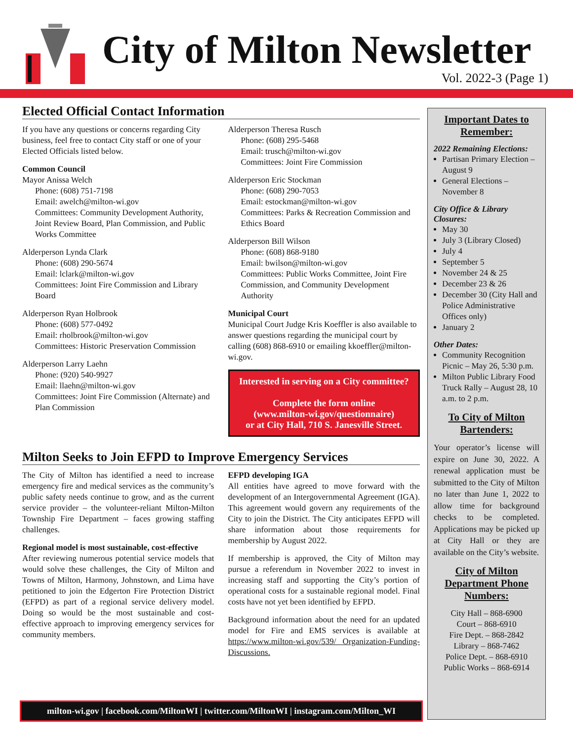City of Milton Newsletter
Vol. 2022-3 (Page 1)
Elected Official Contact Information
If you have any questions or concerns regarding City business, feel free to contact City staff or one of your Elected Officials listed below.
Common Council
Mayor Anissa Welch
Phone: (608) 751-7198
Email: awelch@milton-wi.gov
Committees: Community Development Authority, Joint Review Board, Plan Commission, and Public Works Committee
Alderperson Lynda Clark
Phone: (608) 290-5674
Email: lclark@milton-wi.gov
Committees: Joint Fire Commission and Library Board
Alderperson Ryan Holbrook
Phone: (608) 577-0492
Email: rholbrook@milton-wi.gov
Committees: Historic Preservation Commission
Alderperson Larry Laehn
Phone: (920) 540-9927
Email: llaehn@milton-wi.gov
Committees: Joint Fire Commission (Alternate) and Plan Commission
Alderperson Theresa Rusch
Phone: (608) 295-5468
Email: trusch@milton-wi.gov
Committees: Joint Fire Commission
Alderperson Eric Stockman
Phone: (608) 290-7053
Email: estockman@milton-wi.gov
Committees: Parks & Recreation Commission and Ethics Board
Alderperson Bill Wilson
Phone: (608) 868-9180
Email: bwilson@milton-wi.gov
Committees: Public Works Committee, Joint Fire Commission, and Community Development Authority
Municipal Court
Municipal Court Judge Kris Koeffler is also available to answer questions regarding the municipal court by calling (608) 868-6910 or emailing kkoeffler@milton-wi.gov.
Interested in serving on a City committee?
Complete the form online
(www.milton-wi.gov/questionnaire)
or at City Hall, 710 S. Janesville Street.
Milton Seeks to Join EFPD to Improve Emergency Services
The City of Milton has identified a need to increase emergency fire and medical services as the community’s public safety needs continue to grow, and as the current service provider – the volunteer-reliant Milton-Milton Township Fire Department – faces growing staffing challenges.
Regional model is most sustainable, cost-effective
After reviewing numerous potential service models that would solve these challenges, the City of Milton and Towns of Milton, Harmony, Johnstown, and Lima have petitioned to join the Edgerton Fire Protection District (EFPD) as part of a regional service delivery model. Doing so would be the most sustainable and cost-effective approach to improving emergency services for community members.
EFPD developing IGA
All entities have agreed to move forward with the development of an Intergovernmental Agreement (IGA). This agreement would govern any requirements of the City to join the District. The City anticipates EFPD will share information about those requirements for membership by August 2022.
If membership is approved, the City of Milton may pursue a referendum in November 2022 to invest in increasing staff and supporting the City’s portion of operational costs for a sustainable regional model. Final costs have not yet been identified by EFPD.
Background information about the need for an updated model for Fire and EMS services is available at https://www.milton-wi.gov/539/ Organization-Funding-Discussions.
Important Dates to Remember:
2022 Remaining Elections:
Partisan Primary Election – August 9
General Elections – November 8
City Office & Library Closures:
May 30
July 3 (Library Closed)
July 4
September 5
November 24 & 25
December 23 & 26
December 30 (City Hall and Police Administrative Offices only)
January 2
Other Dates:
Community Recognition Picnic – May 26, 5:30 p.m.
Milton Public Library Food Truck Rally – August 28, 10 a.m. to 2 p.m.
To City of Milton Bartenders:
Your operator’s license will expire on June 30, 2022. A renewal application must be submitted to the City of Milton no later than June 1, 2022 to allow time for background checks to be completed. Applications may be picked up at City Hall or they are available on the City’s website.
City of Milton Department Phone Numbers:
City Hall – 868-6900
Court – 868-6910
Fire Dept. – 868-2842
Library – 868-7462
Police Dept. – 868-6910
Public Works – 868-6914
milton-wi.gov | facebook.com/MiltonWI | twitter.com/MiltonWI | instagram.com/Milton_WI